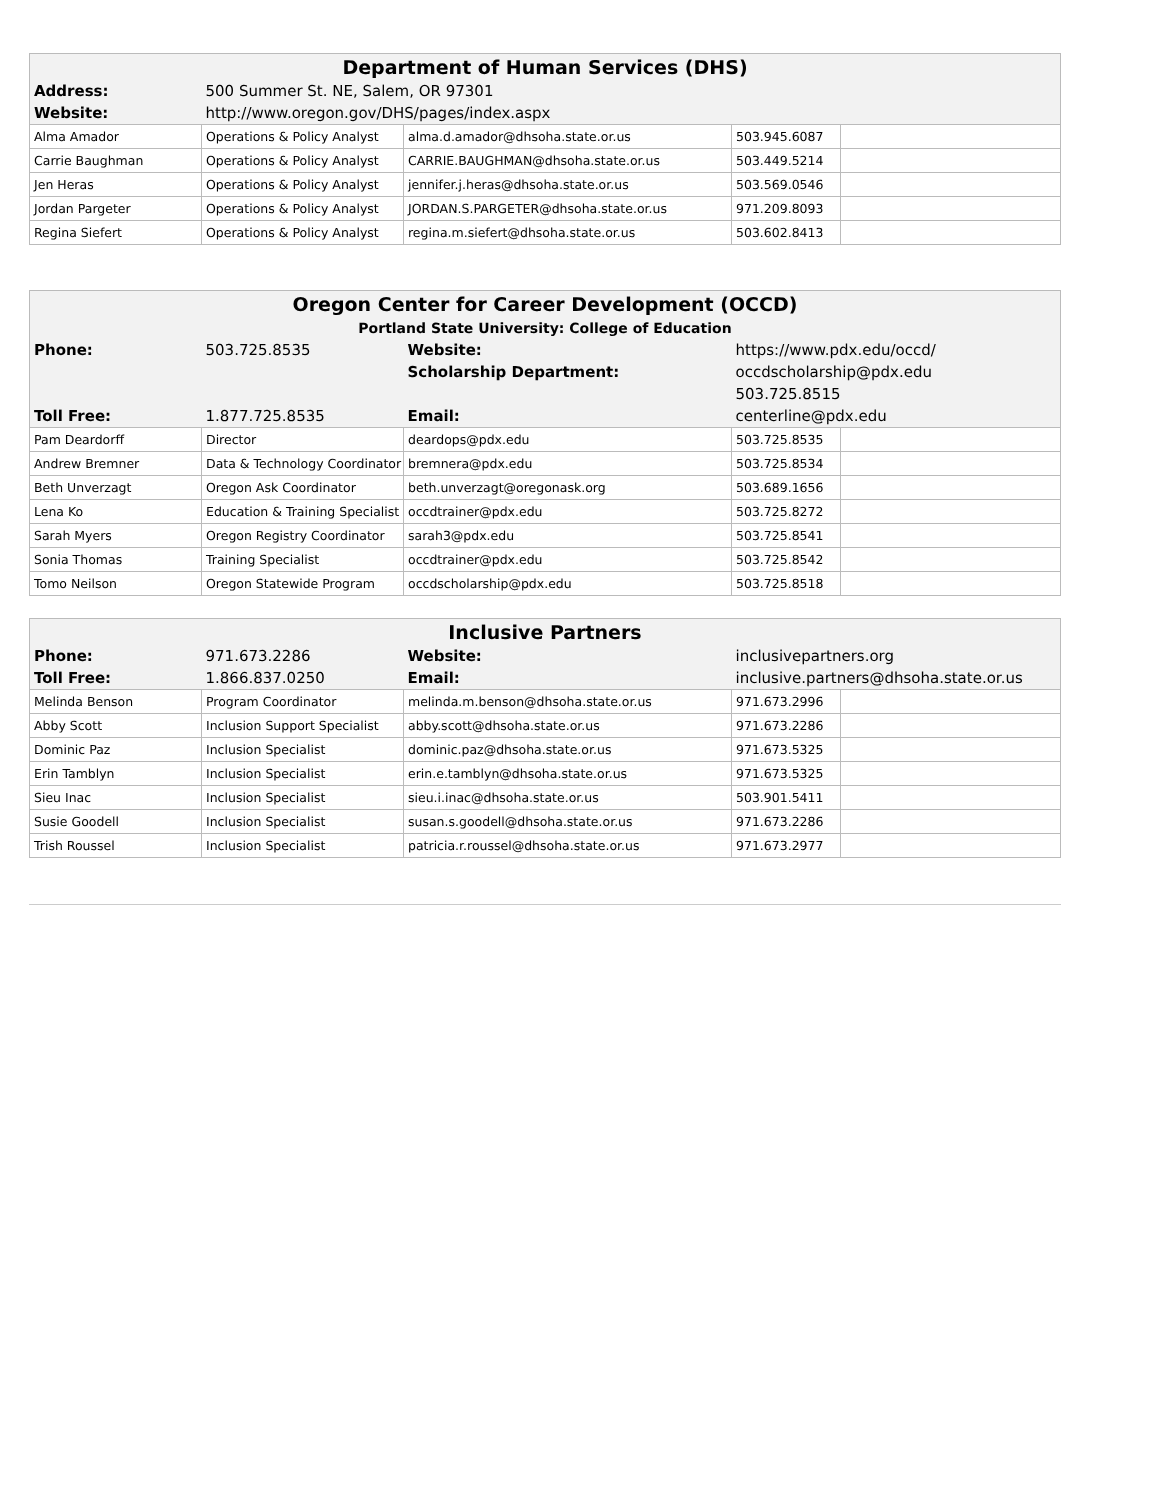| Department of Human Services (DHS) | | | | |
| --- | --- | --- | --- | --- |
| Address: | 500 Summer St. NE, Salem, OR 97301 | | | |
| Website: | http://www.oregon.gov/DHS/pages/index.aspx | | | |
| Alma Amador | Operations & Policy Analyst | alma.d.amador@dhsoha.state.or.us | 503.945.6087 | |
| Carrie Baughman | Operations & Policy Analyst | CARRIE.BAUGHMAN@dhsoha.state.or.us | 503.449.5214 | |
| Jen Heras | Operations & Policy Analyst | jennifer.j.heras@dhsoha.state.or.us | 503.569.0546 | |
| Jordan Pargeter | Operations & Policy Analyst | JORDAN.S.PARGETER@dhsoha.state.or.us | 971.209.8093 | |
| Regina Siefert | Operations & Policy Analyst | regina.m.siefert@dhsoha.state.or.us | 503.602.8413 | |
| Oregon Center for Career Development (OCCD) | | | | |
| --- | --- | --- | --- | --- |
| Portland State University: College of Education | | | | |
| Phone: | 503.725.8535 | Website: | https://www.pdx.edu/occd/ | |
| | | Scholarship Department: | occdscholarship@pdx.edu | |
| | | | 503.725.8515 | |
| Toll Free: | 1.877.725.8535 | Email: | centerline@pdx.edu | |
| Pam Deardorff | Director | deardops@pdx.edu | 503.725.8535 | |
| Andrew Bremner | Data & Technology Coordinator | bremnera@pdx.edu | 503.725.8534 | |
| Beth Unverzagt | Oregon Ask Coordinator | beth.unverzagt@oregonask.org | 503.689.1656 | |
| Lena Ko | Education & Training Specialist | occdtrainer@pdx.edu | 503.725.8272 | |
| Sarah Myers | Oregon Registry Coordinator | sarah3@pdx.edu | 503.725.8541 | |
| Sonia Thomas | Training Specialist | occdtrainer@pdx.edu | 503.725.8542 | |
| Tomo Neilson | Oregon Statewide Program | occdscholarship@pdx.edu | 503.725.8518 | |
| Inclusive Partners | | | | |
| --- | --- | --- | --- | --- |
| Phone: | 971.673.2286 | Website: | inclusivepartners.org | |
| Toll Free: | 1.866.837.0250 | Email: | inclusive.partners@dhsoha.state.or.us | |
| Melinda Benson | Program Coordinator | melinda.m.benson@dhsoha.state.or.us | 971.673.2996 | |
| Abby Scott | Inclusion Support Specialist | abby.scott@dhsoha.state.or.us | 971.673.2286 | |
| Dominic Paz | Inclusion Specialist | dominic.paz@dhsoha.state.or.us | 971.673.5325 | |
| Erin Tamblyn | Inclusion Specialist | erin.e.tamblyn@dhsoha.state.or.us | 971.673.5325 | |
| Sieu Inac | Inclusion Specialist | sieu.i.inac@dhsoha.state.or.us | 503.901.5411 | |
| Susie Goodell | Inclusion Specialist | susan.s.goodell@dhsoha.state.or.us | 971.673.2286 | |
| Trish Roussel | Inclusion Specialist | patricia.r.roussel@dhsoha.state.or.us | 971.673.2977 | |